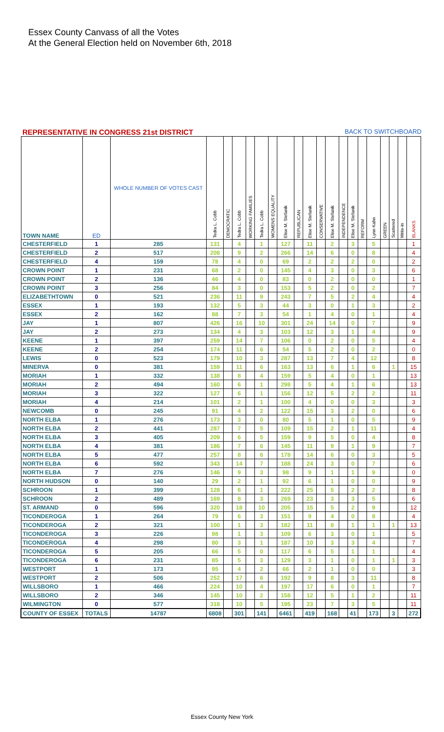Essex County Canvass of all the Votes
At the General Election held on November 6th, 2018
REPRESENTATIVE IN CONGRESS 21st DISTRICT BACK TO SWITCHBOARD
| TOWN NAME | ED | WHOLE NUMBER OF VOTES CAST | Tedra L. Cobb | DEMOCRATIC | Tedra L. Cobb | WORKING FAMILIES | Tedra L. Cobb | WOMENS EQUALITY | Elise M. Stefanik | REPUBLICAN | Elise M. Stefanik | CONSERVATIVE | Elise M. Stefanik | INDEPENDENCE | Elise M. Stefanik | REFORM | Lynn Kahn | GREEN | Scattered | Write-in | BLANKS |
| --- | --- | --- | --- | --- | --- | --- | --- | --- | --- | --- | --- | --- | --- | --- | --- | --- | --- | --- | --- | --- | --- |
| CHESTERFIELD | 1 | 285 | 131 | | 4 | | 1 | | 127 | | 11 | | 2 | | 3 | | 5 | | | | 1 |
| CHESTERFIELD | 2 | 517 | 208 | | 9 | | 2 | | 266 | | 14 | | 6 | | 0 | | 8 | | | | 4 |
| CHESTERFIELD | 4 | 159 | 78 | | 4 | | 0 | | 69 | | 2 | | 2 | | 2 | | 0 | | | | 2 |
| CROWN POINT | 1 | 231 | 68 | | 2 | | 0 | | 145 | | 4 | | 3 | | 0 | | 3 | | | | 6 |
| CROWN POINT | 2 | 136 | 46 | | 4 | | 0 | | 83 | | 0 | | 2 | | 0 | | 0 | | | | 1 |
| CROWN POINT | 3 | 256 | 84 | | 3 | | 0 | | 153 | | 5 | | 2 | | 0 | | 2 | | | | 7 |
| ELIZABETHTOWN | 0 | 521 | 236 | | 11 | | 9 | | 243 | | 7 | | 5 | | 2 | | 4 | | | | 4 |
| ESSEX | 1 | 193 | 132 | | 5 | | 3 | | 44 | | 3 | | 0 | | 1 | | 3 | | | | 2 |
| ESSEX | 2 | 162 | 88 | | 7 | | 3 | | 54 | | 1 | | 4 | | 0 | | 1 | | | | 4 |
| JAY | 1 | 807 | 426 | | 16 | | 10 | | 301 | | 24 | | 14 | | 0 | | 7 | | | | 9 |
| JAY | 2 | 273 | 134 | | 4 | | 3 | | 103 | | 12 | | 3 | | 1 | | 4 | | | | 9 |
| KEENE | 1 | 397 | 259 | | 14 | | 7 | | 106 | | 0 | | 2 | | 0 | | 5 | | | | 4 |
| KEENE | 2 | 254 | 174 | | 11 | | 6 | | 54 | | 5 | | 2 | | 0 | | 2 | | | | 0 |
| LEWIS | 0 | 523 | 179 | | 10 | | 3 | | 287 | | 13 | | 7 | | 4 | | 12 | | | | 8 |
| MINERVA | 0 | 381 | 159 | | 11 | | 6 | | 163 | | 13 | | 6 | | 1 | | 6 | | 1 | | 15 |
| MORIAH | 1 | 332 | 138 | | 8 | | 4 | | 159 | | 5 | | 4 | | 0 | | 1 | | | | 13 |
| MORIAH | 2 | 494 | 160 | | 6 | | 1 | | 298 | | 5 | | 4 | | 1 | | 6 | | | | 13 |
| MORIAH | 3 | 322 | 127 | | 6 | | 1 | | 156 | | 12 | | 5 | | 2 | | 2 | | | | 11 |
| MORIAH | 4 | 214 | 101 | | 2 | | 1 | | 100 | | 4 | | 0 | | 0 | | 3 | | | | 3 |
| NEWCOMB | 0 | 245 | 91 | | 4 | | 2 | | 122 | | 15 | | 3 | | 2 | | 0 | | | | 6 |
| NORTH ELBA | 1 | 276 | 173 | | 3 | | 0 | | 80 | | 5 | | 1 | | 0 | | 5 | | | | 9 |
| NORTH ELBA | 2 | 441 | 287 | | 7 | | 5 | | 109 | | 15 | | 2 | | 1 | | 11 | | | | 4 |
| NORTH ELBA | 3 | 405 | 209 | | 6 | | 5 | | 159 | | 9 | | 5 | | 0 | | 4 | | | | 8 |
| NORTH ELBA | 4 | 381 | 186 | | 7 | | 6 | | 145 | | 11 | | 9 | | 1 | | 9 | | | | 7 |
| NORTH ELBA | 5 | 477 | 257 | | 8 | | 6 | | 178 | | 14 | | 6 | | 0 | | 3 | | | | 5 |
| NORTH ELBA | 6 | 592 | 343 | | 14 | | 7 | | 188 | | 24 | | 3 | | 0 | | 7 | | | | 6 |
| NORTH ELBA | 7 | 276 | 146 | | 9 | | 3 | | 98 | | 9 | | 1 | | 1 | | 9 | | | | 0 |
| NORTH HUDSON | 0 | 140 | 29 | | 2 | | 1 | | 92 | | 6 | | 1 | | 0 | | 0 | | | | 9 |
| SCHROON | 1 | 399 | 128 | | 6 | | 1 | | 222 | | 25 | | 5 | | 2 | | 2 | | | | 8 |
| SCHROON | 2 | 489 | 169 | | 8 | | 3 | | 269 | | 23 | | 3 | | 3 | | 5 | | | | 6 |
| ST. ARMAND | 0 | 596 | 320 | | 18 | | 10 | | 205 | | 15 | | 5 | | 2 | | 9 | | | | 12 |
| TICONDEROGA | 1 | 264 | 79 | | 6 | | 3 | | 151 | | 9 | | 4 | | 0 | | 8 | | | | 4 |
| TICONDEROGA | 2 | 321 | 100 | | 1 | | 3 | | 182 | | 11 | | 8 | | 1 | | 1 | | 1 | | 13 |
| TICONDEROGA | 3 | 226 | 98 | | 1 | | 3 | | 109 | | 6 | | 3 | | 0 | | 1 | | | | 5 |
| TICONDEROGA | 4 | 298 | 80 | | 3 | | 1 | | 187 | | 10 | | 3 | | 3 | | 4 | | | | 7 |
| TICONDEROGA | 5 | 205 | 66 | | 5 | | 0 | | 117 | | 6 | | 5 | | 1 | | 1 | | | | 4 |
| TICONDEROGA | 6 | 231 | 85 | | 5 | | 3 | | 129 | | 3 | | 1 | | 0 | | 1 | | 1 | | 3 |
| WESTPORT | 1 | 173 | 95 | | 4 | | 2 | | 66 | | 2 | | 1 | | 0 | | 0 | | | | 3 |
| WESTPORT | 2 | 506 | 252 | | 17 | | 6 | | 192 | | 9 | | 8 | | 3 | | 11 | | | | 8 |
| WILLSBORO | 1 | 466 | 224 | | 10 | | 4 | | 197 | | 17 | | 6 | | 0 | | 1 | | | | 7 |
| WILLSBORO | 2 | 346 | 145 | | 10 | | 2 | | 158 | | 12 | | 5 | | 1 | | 2 | | | | 11 |
| WILMINGTON | 0 | 577 | 318 | | 10 | | 5 | | 195 | | 23 | | 7 | | 3 | | 5 | | | | 11 |
| COUNTY OF ESSEX | TOTALS | 14787 | 6808 | | 301 | | 141 | | 6461 | | 419 | | 168 | | 41 | | 173 | | 3 | | 272 |
Essex County New York